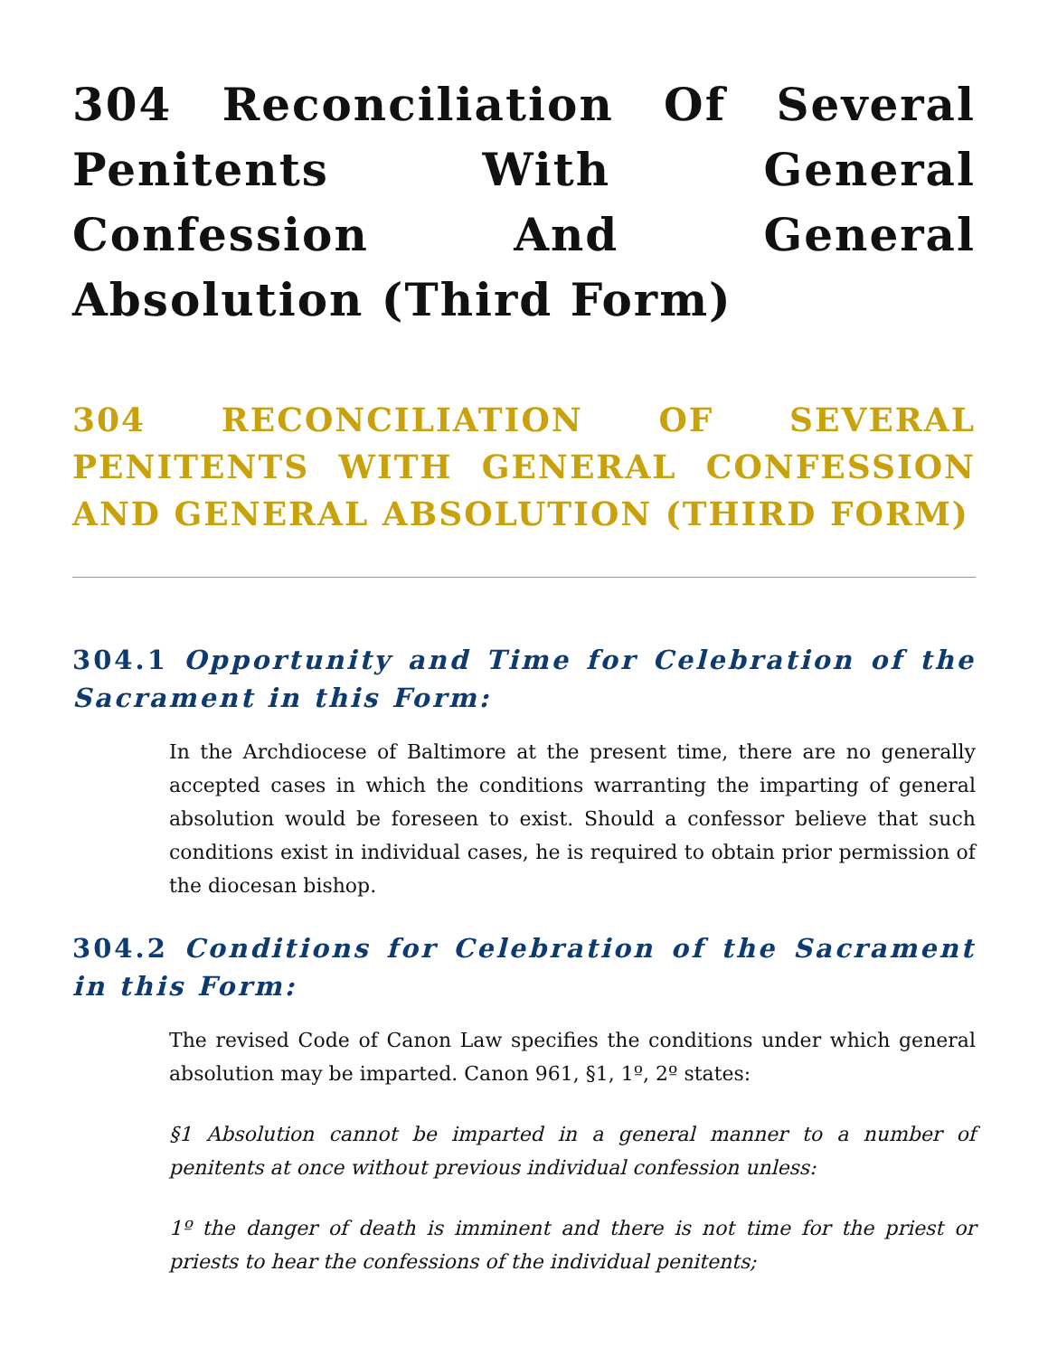304 Reconciliation Of Several Penitents With General Confession And General Absolution (Third Form)
304 RECONCILIATION OF SEVERAL PENITENTS WITH GENERAL CONFESSION AND GENERAL ABSOLUTION (THIRD FORM)
304.1 Opportunity and Time for Celebration of the Sacrament in this Form:
In the Archdiocese of Baltimore at the present time, there are no generally accepted cases in which the conditions warranting the imparting of general absolution would be foreseen to exist. Should a confessor believe that such conditions exist in individual cases, he is required to obtain prior permission of the diocesan bishop.
304.2 Conditions for Celebration of the Sacrament in this Form:
The revised Code of Canon Law specifies the conditions under which general absolution may be imparted. Canon 961, §1, 1º, 2º states:
§1 Absolution cannot be imparted in a general manner to a number of penitents at once without previous individual confession unless:
1º the danger of death is imminent and there is not time for the priest or priests to hear the confessions of the individual penitents;